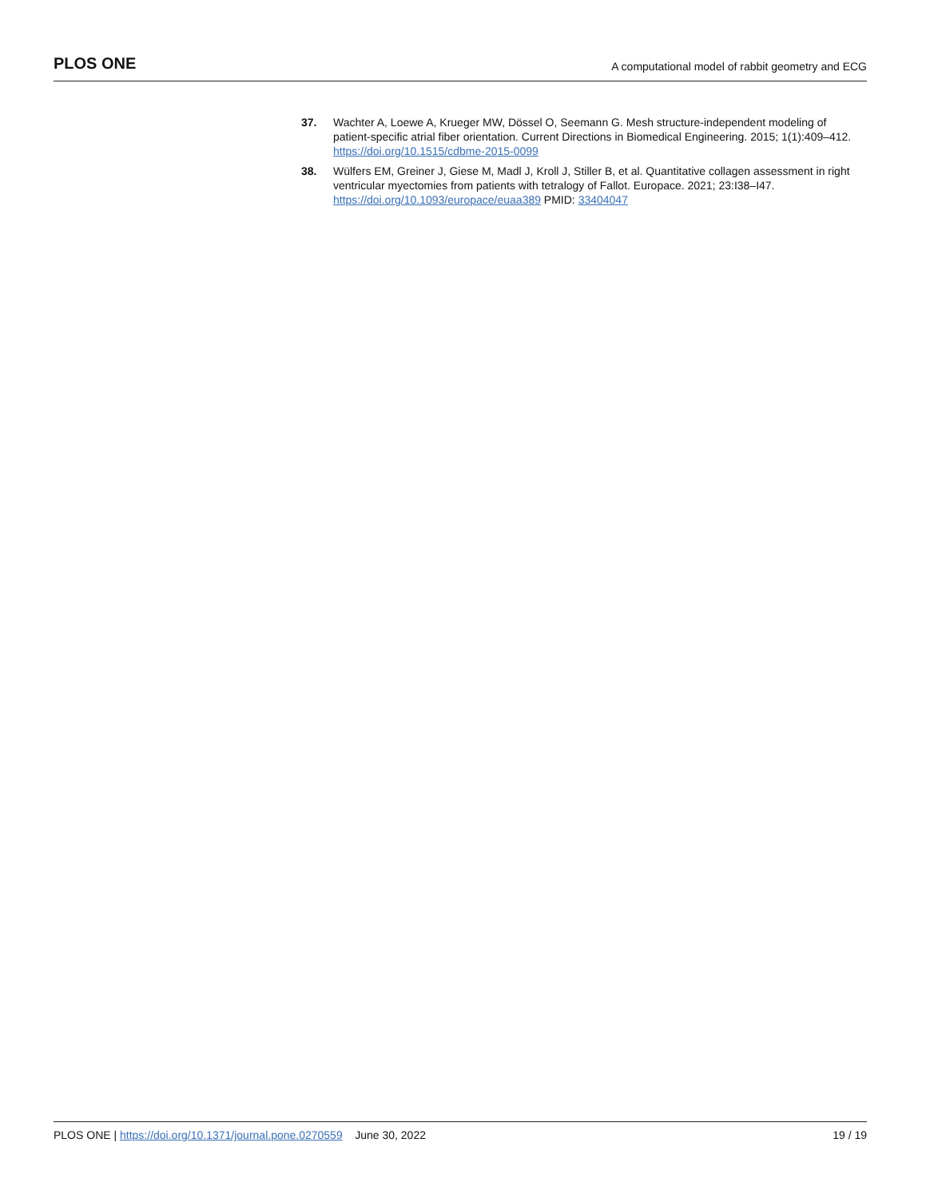PLOS ONE A computational model of rabbit geometry and ECG
37. Wachter A, Loewe A, Krueger MW, Dössel O, Seemann G. Mesh structure-independent modeling of patient-specific atrial fiber orientation. Current Directions in Biomedical Engineering. 2015; 1(1):409–412. https://doi.org/10.1515/cdbme-2015-0099
38. Wülfers EM, Greiner J, Giese M, Madl J, Kroll J, Stiller B, et al. Quantitative collagen assessment in right ventricular myectomies from patients with tetralogy of Fallot. Europace. 2021; 23:I38–I47. https://doi.org/10.1093/europace/euaa389 PMID: 33404047
PLOS ONE | https://doi.org/10.1371/journal.pone.0270559 June 30, 2022 19 / 19